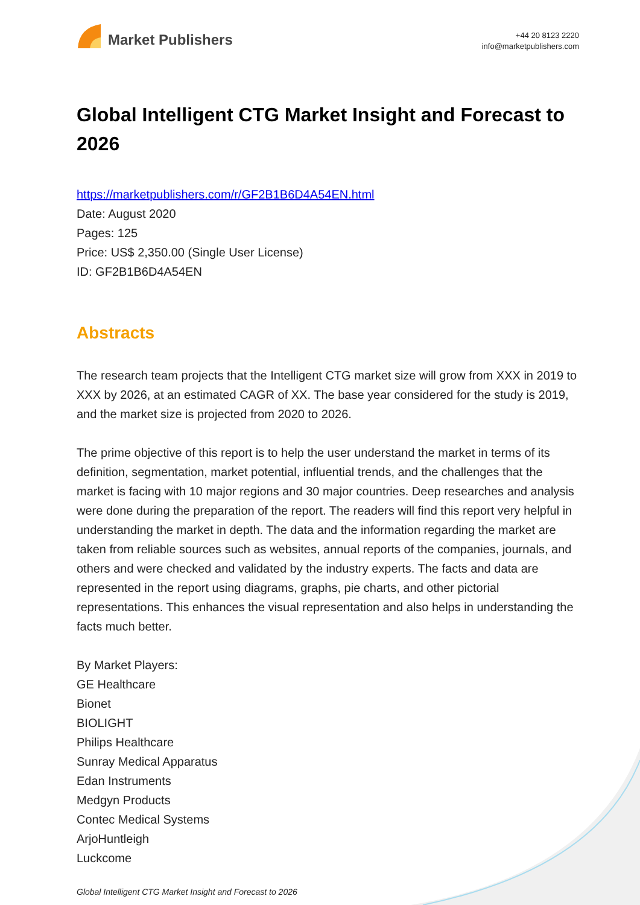Market Publishers
+44 20 8123 2220
info@marketpublishers.com
Global Intelligent CTG Market Insight and Forecast to 2026
https://marketpublishers.com/r/GF2B1B6D4A54EN.html
Date: August 2020
Pages: 125
Price: US$ 2,350.00 (Single User License)
ID: GF2B1B6D4A54EN
Abstracts
The research team projects that the Intelligent CTG market size will grow from XXX in 2019 to XXX by 2026, at an estimated CAGR of XX. The base year considered for the study is 2019, and the market size is projected from 2020 to 2026.
The prime objective of this report is to help the user understand the market in terms of its definition, segmentation, market potential, influential trends, and the challenges that the market is facing with 10 major regions and 30 major countries. Deep researches and analysis were done during the preparation of the report. The readers will find this report very helpful in understanding the market in depth. The data and the information regarding the market are taken from reliable sources such as websites, annual reports of the companies, journals, and others and were checked and validated by the industry experts. The facts and data are represented in the report using diagrams, graphs, pie charts, and other pictorial representations. This enhances the visual representation and also helps in understanding the facts much better.
By Market Players:
GE Healthcare
Bionet
BIOLIGHT
Philips Healthcare
Sunray Medical Apparatus
Edan Instruments
Medgyn Products
Contec Medical Systems
ArjoHuntleigh
Luckcome
Global Intelligent CTG Market Insight and Forecast to 2026